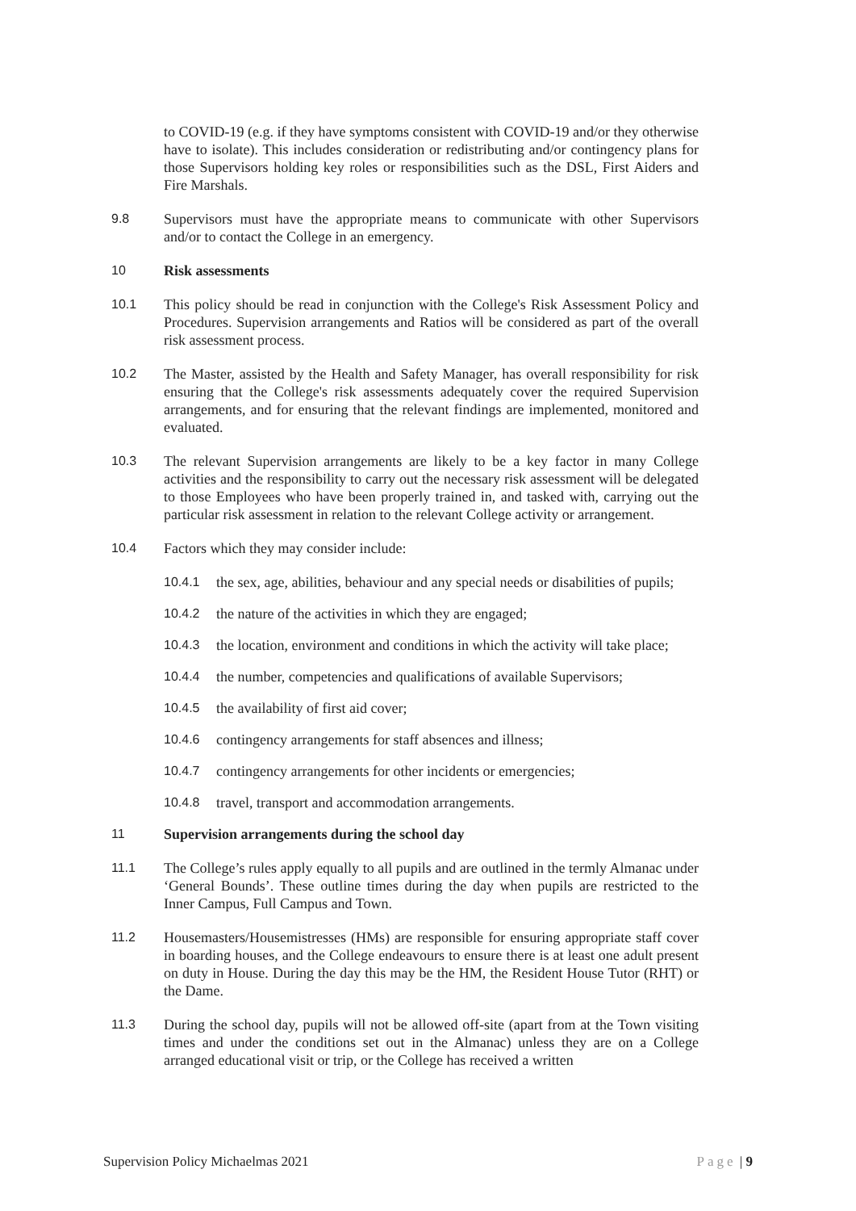to COVID-19 (e.g. if they have symptoms consistent with COVID-19 and/or they otherwise have to isolate). This includes consideration or redistributing and/or contingency plans for those Supervisors holding key roles or responsibilities such as the DSL, First Aiders and Fire Marshals.
9.8 Supervisors must have the appropriate means to communicate with other Supervisors and/or to contact the College in an emergency.
10 Risk assessments
10.1 This policy should be read in conjunction with the College's Risk Assessment Policy and Procedures. Supervision arrangements and Ratios will be considered as part of the overall risk assessment process.
10.2 The Master, assisted by the Health and Safety Manager, has overall responsibility for risk ensuring that the College's risk assessments adequately cover the required Supervision arrangements, and for ensuring that the relevant findings are implemented, monitored and evaluated.
10.3 The relevant Supervision arrangements are likely to be a key factor in many College activities and the responsibility to carry out the necessary risk assessment will be delegated to those Employees who have been properly trained in, and tasked with, carrying out the particular risk assessment in relation to the relevant College activity or arrangement.
10.4 Factors which they may consider include:
10.4.1 the sex, age, abilities, behaviour and any special needs or disabilities of pupils;
10.4.2 the nature of the activities in which they are engaged;
10.4.3 the location, environment and conditions in which the activity will take place;
10.4.4 the number, competencies and qualifications of available Supervisors;
10.4.5 the availability of first aid cover;
10.4.6 contingency arrangements for staff absences and illness;
10.4.7 contingency arrangements for other incidents or emergencies;
10.4.8 travel, transport and accommodation arrangements.
11 Supervision arrangements during the school day
11.1 The College’s rules apply equally to all pupils and are outlined in the termly Almanac under ‘General Bounds’. These outline times during the day when pupils are restricted to the Inner Campus, Full Campus and Town.
11.2 Housemasters/Housemistresses (HMs) are responsible for ensuring appropriate staff cover in boarding houses, and the College endeavours to ensure there is at least one adult present on duty in House. During the day this may be the HM, the Resident House Tutor (RHT) or the Dame.
11.3 During the school day, pupils will not be allowed off-site (apart from at the Town visiting times and under the conditions set out in the Almanac) unless they are on a College arranged educational visit or trip, or the College has received a written
Supervision Policy Michaelmas 2021 Page | 9